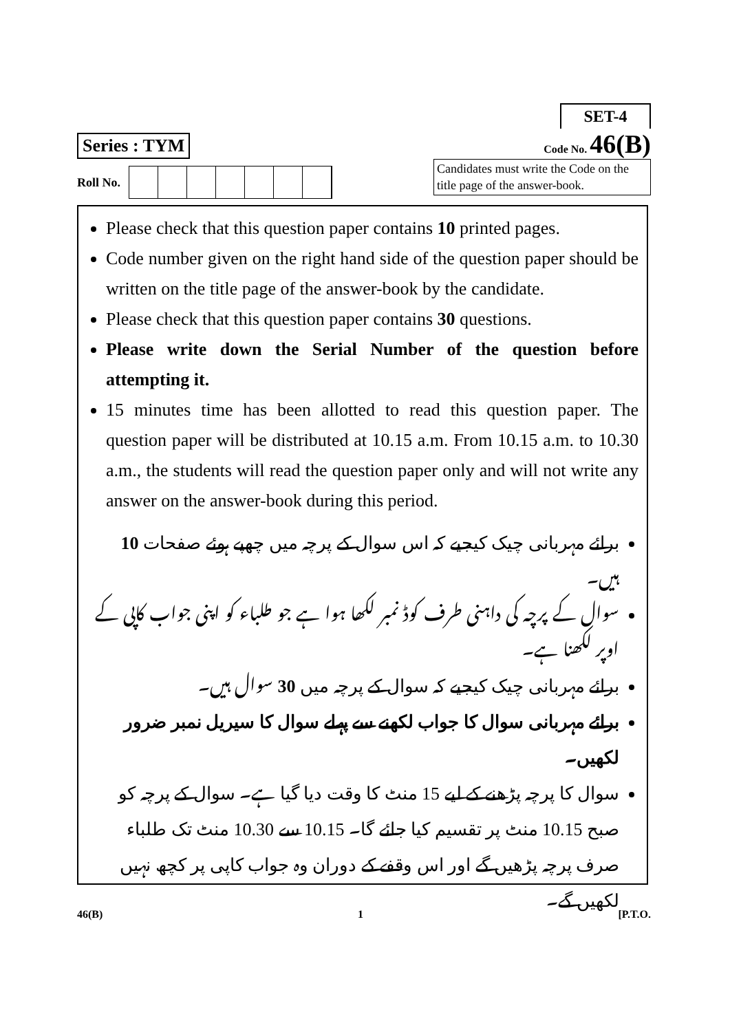Series : TYM
SET-4
Code No. 46(B)
Roll No.
Candidates must write the Code on the title page of the answer-book.
Please check that this question paper contains 10 printed pages.
Code number given on the right hand side of the question paper should be written on the title page of the answer-book by the candidate.
Please check that this question paper contains 30 questions.
Please write down the Serial Number of the question before attempting it.
15 minutes time has been allotted to read this question paper. The question paper will be distributed at 10.15 a.m. From 10.15 a.m. to 10.30 a.m., the students will read the question paper only and will not write any answer on the answer-book during this period.
برائے مہربانی چیک کیجیے کہ اس سوال کے پرچہ میں چھپے ہوئے صفحات 10 ہیں۔
سوال کے پرچہ کی داہنی طرف کوڈ نمبر لکھا ہوا ہے جو طلباء کو اپنی جواب کاپی کے اوپر لکھنا ہے۔
برائے مہربانی چیک کیجیے کہ سوال کے پرچہ میں 30 سوال ہیں۔
برائے مہربانی سوال کا جواب لکھنے سے پہلے سوال کا سیریل نمبر ضرور لکھیں۔
سوال کا پرچہ پڑھنے کے لیے 15 منٹ کا وقت دیا گیا ہے۔ سوال کے پرچہ کو صبح 10.15 منٹ پر تقسیم کیا جائے گا۔ 10.15 سے 10.30 منٹ تک طلباء صرف پرچہ پڑھیں گے اور اس وقفے کے دوران وہ جواب کاپی پر کچھ نہیں لکھیں گے۔
46(B) 1 [P.T.O.